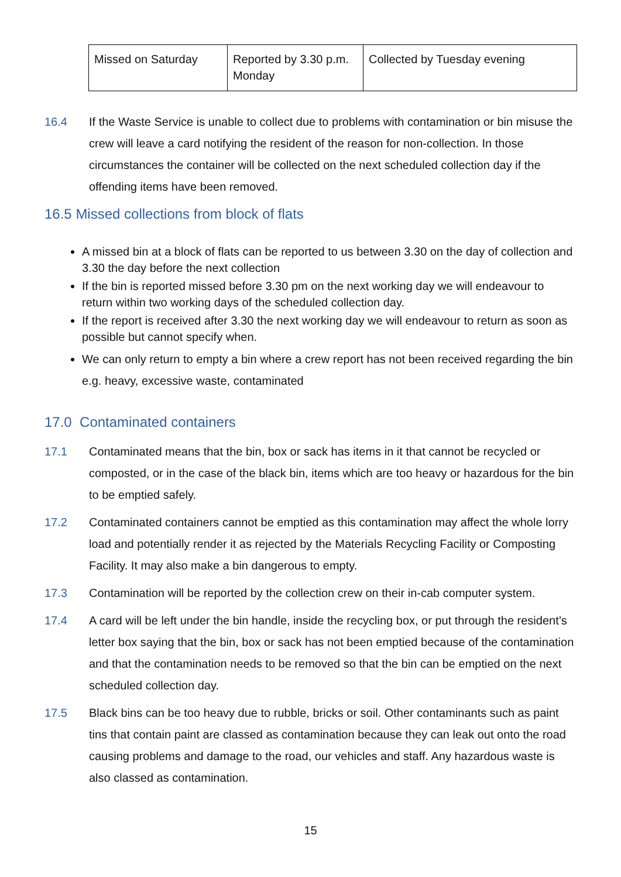| Missed on Saturday | Reported by 3.30 p.m. Monday | Collected by Tuesday evening |
16.4 If the Waste Service is unable to collect due to problems with contamination or bin misuse the crew will leave a card notifying the resident of the reason for non-collection. In those circumstances the container will be collected on the next scheduled collection day if the offending items have been removed.
16.5 Missed collections from block of flats
A missed bin at a block of flats can be reported to us between 3.30 on the day of collection and 3.30 the day before the next collection
If the bin is reported missed before 3.30 pm on the next working day we will endeavour to return within two working days of the scheduled collection day.
If the report is received after 3.30 the next working day we will endeavour to return as soon as possible but cannot specify when.
We can only return to empty a bin where a crew report has not been received regarding the bin e.g. heavy, excessive waste, contaminated
17.0 Contaminated containers
17.1 Contaminated means that the bin, box or sack has items in it that cannot be recycled or composted, or in the case of the black bin, items which are too heavy or hazardous for the bin to be emptied safely.
17.2 Contaminated containers cannot be emptied as this contamination may affect the whole lorry load and potentially render it as rejected by the Materials Recycling Facility or Composting Facility. It may also make a bin dangerous to empty.
17.3 Contamination will be reported by the collection crew on their in-cab computer system.
17.4 A card will be left under the bin handle, inside the recycling box, or put through the resident’s letter box saying that the bin, box or sack has not been emptied because of the contamination and that the contamination needs to be removed so that the bin can be emptied on the next scheduled collection day.
17.5 Black bins can be too heavy due to rubble, bricks or soil. Other contaminants such as paint tins that contain paint are classed as contamination because they can leak out onto the road causing problems and damage to the road, our vehicles and staff. Any hazardous waste is also classed as contamination.
15